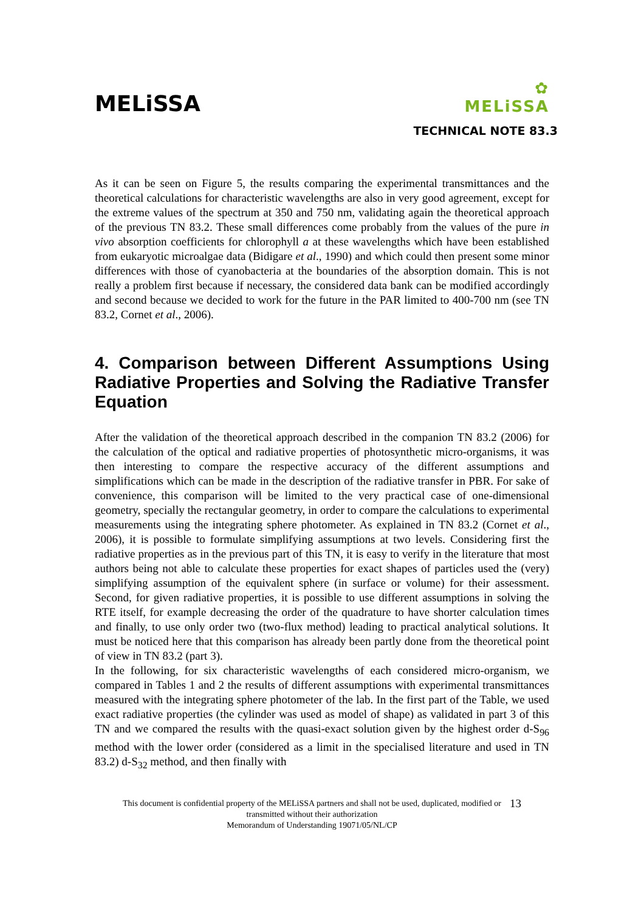MELiSSA
✿
MELiSSA
TECHNICAL NOTE 83.3
As it can be seen on Figure 5, the results comparing the experimental transmittances and the theoretical calculations for characteristic wavelengths are also in very good agreement, except for the extreme values of the spectrum at 350 and 750 nm, validating again the theoretical approach of the previous TN 83.2. These small differences come probably from the values of the pure in vivo absorption coefficients for chlorophyll a at these wavelengths which have been established from eukaryotic microalgae data (Bidigare et al., 1990) and which could then present some minor differences with those of cyanobacteria at the boundaries of the absorption domain. This is not really a problem first because if necessary, the considered data bank can be modified accordingly and second because we decided to work for the future in the PAR limited to 400-700 nm (see TN 83.2, Cornet et al., 2006).
4. Comparison between Different Assumptions Using Radiative Properties and Solving the Radiative Transfer Equation
After the validation of the theoretical approach described in the companion TN 83.2 (2006) for the calculation of the optical and radiative properties of photosynthetic micro-organisms, it was then interesting to compare the respective accuracy of the different assumptions and simplifications which can be made in the description of the radiative transfer in PBR. For sake of convenience, this comparison will be limited to the very practical case of one-dimensional geometry, specially the rectangular geometry, in order to compare the calculations to experimental measurements using the integrating sphere photometer. As explained in TN 83.2 (Cornet et al., 2006), it is possible to formulate simplifying assumptions at two levels. Considering first the radiative properties as in the previous part of this TN, it is easy to verify in the literature that most authors being not able to calculate these properties for exact shapes of particles used the (very) simplifying assumption of the equivalent sphere (in surface or volume) for their assessment. Second, for given radiative properties, it is possible to use different assumptions in solving the RTE itself, for example decreasing the order of the quadrature to have shorter calculation times and finally, to use only order two (two-flux method) leading to practical analytical solutions. It must be noticed here that this comparison has already been partly done from the theoretical point of view in TN 83.2 (part 3).
In the following, for six characteristic wavelengths of each considered micro-organism, we compared in Tables 1 and 2 the results of different assumptions with experimental transmittances measured with the integrating sphere photometer of the lab. In the first part of the Table, we used exact radiative properties (the cylinder was used as model of shape) as validated in part 3 of this TN and we compared the results with the quasi-exact solution given by the highest order d-S<sub>96</sub> method with the lower order (considered as a limit in the specialised literature and used in TN 83.2) d-S<sub>32</sub> method, and then finally with
This document is confidential property of the MELiSSA partners and shall not be used, duplicated, modified or
transmitted without their authorization
Memorandum of Understanding 19071/05/NL/CP
13